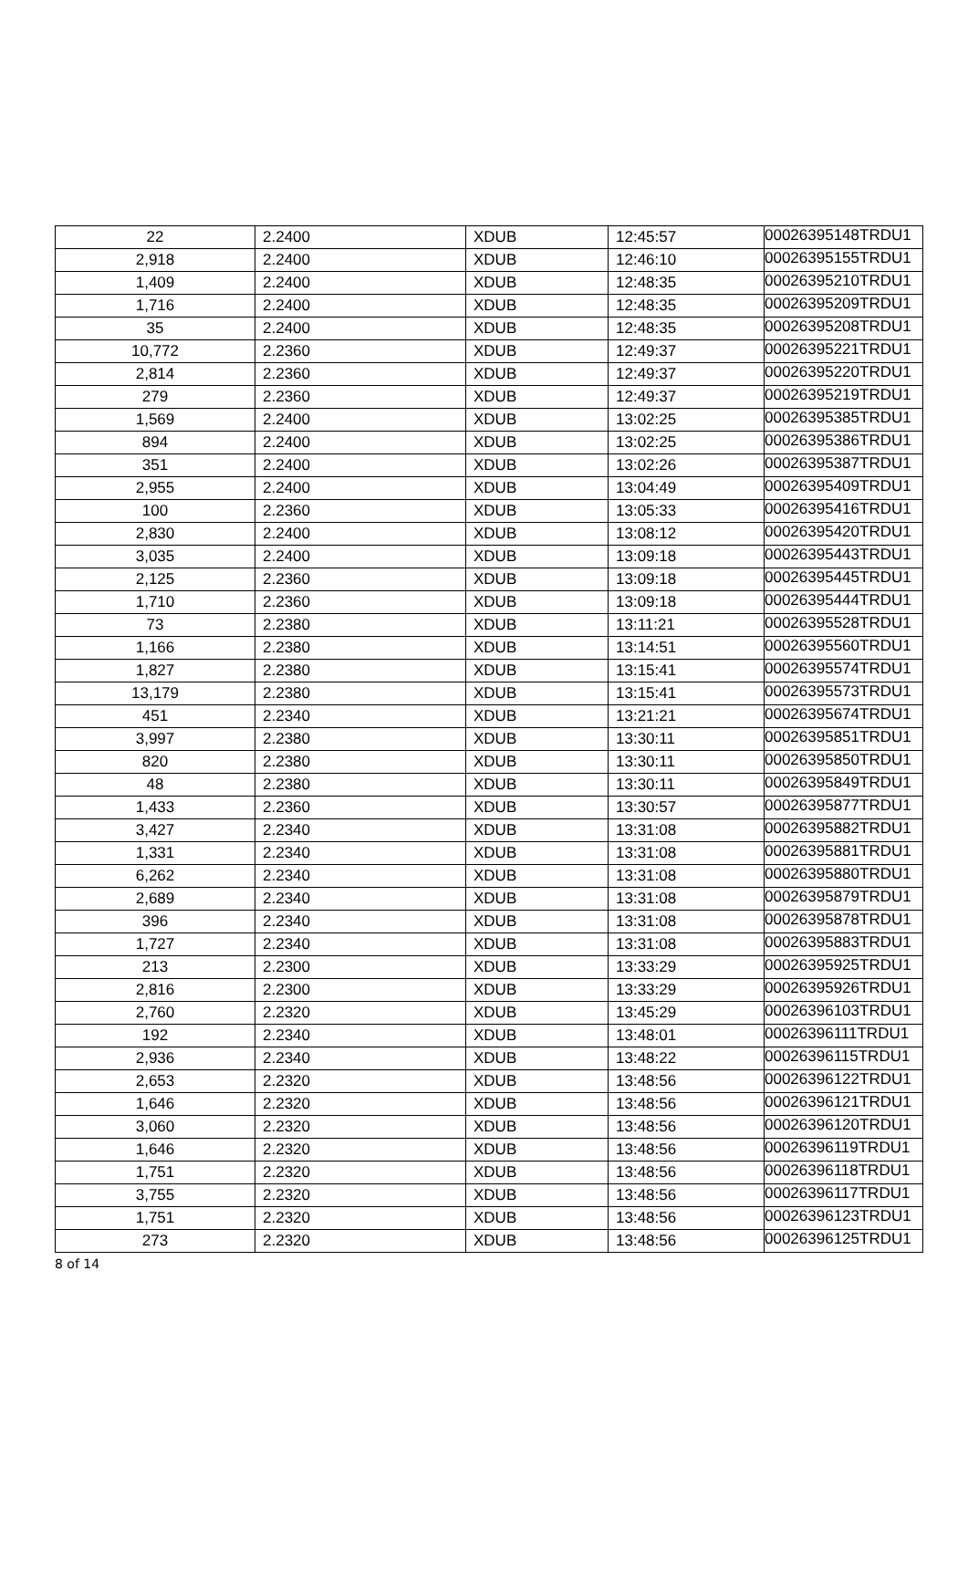| 22 | 2.2400 | XDUB | 12:45:57 | 00026395148TRDU1 |
| 2,918 | 2.2400 | XDUB | 12:46:10 | 00026395155TRDU1 |
| 1,409 | 2.2400 | XDUB | 12:48:35 | 00026395210TRDU1 |
| 1,716 | 2.2400 | XDUB | 12:48:35 | 00026395209TRDU1 |
| 35 | 2.2400 | XDUB | 12:48:35 | 00026395208TRDU1 |
| 10,772 | 2.2360 | XDUB | 12:49:37 | 00026395221TRDU1 |
| 2,814 | 2.2360 | XDUB | 12:49:37 | 00026395220TRDU1 |
| 279 | 2.2360 | XDUB | 12:49:37 | 00026395219TRDU1 |
| 1,569 | 2.2400 | XDUB | 13:02:25 | 00026395385TRDU1 |
| 894 | 2.2400 | XDUB | 13:02:25 | 00026395386TRDU1 |
| 351 | 2.2400 | XDUB | 13:02:26 | 00026395387TRDU1 |
| 2,955 | 2.2400 | XDUB | 13:04:49 | 00026395409TRDU1 |
| 100 | 2.2360 | XDUB | 13:05:33 | 00026395416TRDU1 |
| 2,830 | 2.2400 | XDUB | 13:08:12 | 00026395420TRDU1 |
| 3,035 | 2.2400 | XDUB | 13:09:18 | 00026395443TRDU1 |
| 2,125 | 2.2360 | XDUB | 13:09:18 | 00026395445TRDU1 |
| 1,710 | 2.2360 | XDUB | 13:09:18 | 00026395444TRDU1 |
| 73 | 2.2380 | XDUB | 13:11:21 | 00026395528TRDU1 |
| 1,166 | 2.2380 | XDUB | 13:14:51 | 00026395560TRDU1 |
| 1,827 | 2.2380 | XDUB | 13:15:41 | 00026395574TRDU1 |
| 13,179 | 2.2380 | XDUB | 13:15:41 | 00026395573TRDU1 |
| 451 | 2.2340 | XDUB | 13:21:21 | 00026395674TRDU1 |
| 3,997 | 2.2380 | XDUB | 13:30:11 | 00026395851TRDU1 |
| 820 | 2.2380 | XDUB | 13:30:11 | 00026395850TRDU1 |
| 48 | 2.2380 | XDUB | 13:30:11 | 00026395849TRDU1 |
| 1,433 | 2.2360 | XDUB | 13:30:57 | 00026395877TRDU1 |
| 3,427 | 2.2340 | XDUB | 13:31:08 | 00026395882TRDU1 |
| 1,331 | 2.2340 | XDUB | 13:31:08 | 00026395881TRDU1 |
| 6,262 | 2.2340 | XDUB | 13:31:08 | 00026395880TRDU1 |
| 2,689 | 2.2340 | XDUB | 13:31:08 | 00026395879TRDU1 |
| 396 | 2.2340 | XDUB | 13:31:08 | 00026395878TRDU1 |
| 1,727 | 2.2340 | XDUB | 13:31:08 | 00026395883TRDU1 |
| 213 | 2.2300 | XDUB | 13:33:29 | 00026395925TRDU1 |
| 2,816 | 2.2300 | XDUB | 13:33:29 | 00026395926TRDU1 |
| 2,760 | 2.2320 | XDUB | 13:45:29 | 00026396103TRDU1 |
| 192 | 2.2340 | XDUB | 13:48:01 | 00026396111TRDU1 |
| 2,936 | 2.2340 | XDUB | 13:48:22 | 00026396115TRDU1 |
| 2,653 | 2.2320 | XDUB | 13:48:56 | 00026396122TRDU1 |
| 1,646 | 2.2320 | XDUB | 13:48:56 | 00026396121TRDU1 |
| 3,060 | 2.2320 | XDUB | 13:48:56 | 00026396120TRDU1 |
| 1,646 | 2.2320 | XDUB | 13:48:56 | 00026396119TRDU1 |
| 1,751 | 2.2320 | XDUB | 13:48:56 | 00026396118TRDU1 |
| 3,755 | 2.2320 | XDUB | 13:48:56 | 00026396117TRDU1 |
| 1,751 | 2.2320 | XDUB | 13:48:56 | 00026396123TRDU1 |
| 273 | 2.2320 | XDUB | 13:48:56 | 00026396125TRDU1 |
8 of 14